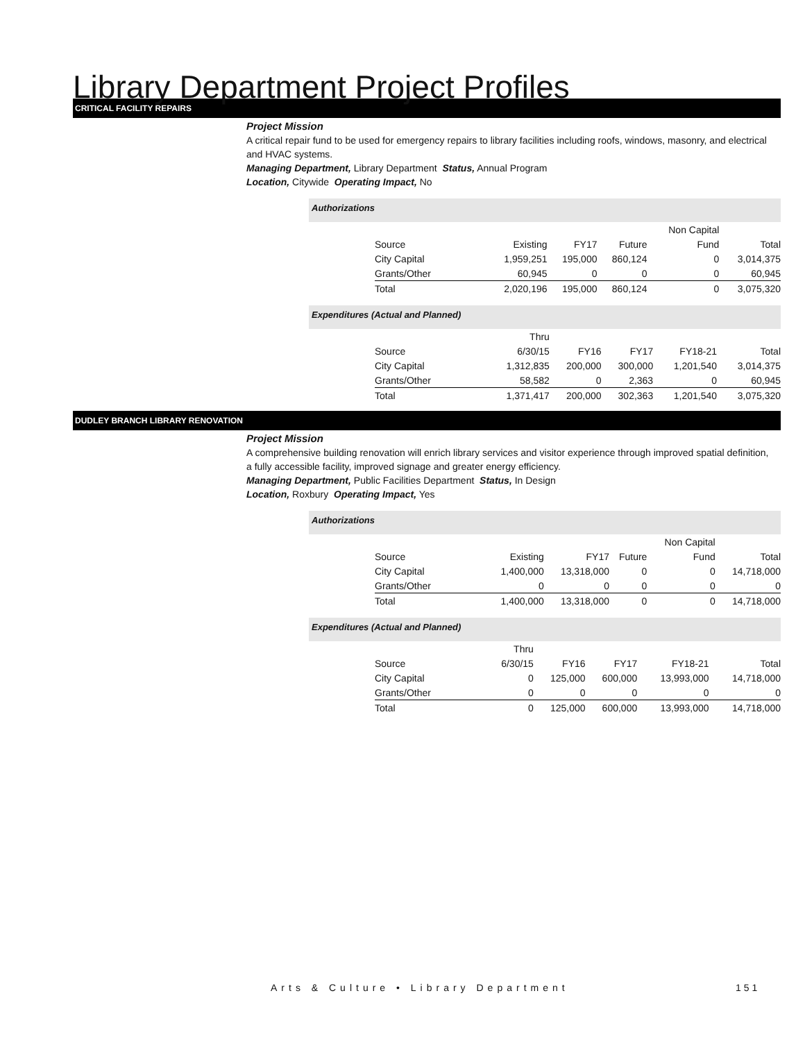Library Department Project Profiles
CRITICAL FACILITY REPAIRS
Project Mission
A critical repair fund to be used for emergency repairs to library facilities including roofs, windows, masonry, and electrical and HVAC systems.
Managing Department, Library Department Status, Annual Program
Location, Citywide Operating Impact, No
Authorizations
| | | | | Non Capital | |
| Source | Existing | FY17 | Future | Fund | Total |
| City Capital | 1,959,251 | 195,000 | 860,124 | 0 | 3,014,375 |
| Grants/Other | 60,945 | 0 | 0 | 0 | 60,945 |
| Total | 2,020,196 | 195,000 | 860,124 | 0 | 3,075,320 |
Expenditures (Actual and Planned)
| | Thru | | | | |
| Source | 6/30/15 | FY16 | FY17 | FY18-21 | Total |
| City Capital | 1,312,835 | 200,000 | 300,000 | 1,201,540 | 3,014,375 |
| Grants/Other | 58,582 | 0 | 2,363 | 0 | 60,945 |
| Total | 1,371,417 | 200,000 | 302,363 | 1,201,540 | 3,075,320 |
DUDLEY BRANCH LIBRARY RENOVATION
Project Mission
A comprehensive building renovation will enrich library services and visitor experience through improved spatial definition, a fully accessible facility, improved signage and greater energy efficiency.
Managing Department, Public Facilities Department Status, In Design
Location, Roxbury Operating Impact, Yes
Authorizations
| | | | | Non Capital | |
| Source | Existing | FY17 | Future | Fund | Total |
| City Capital | 1,400,000 | 13,318,000 | 0 | 0 | 14,718,000 |
| Grants/Other | 0 | 0 | 0 | 0 | 0 |
| Total | 1,400,000 | 13,318,000 | 0 | 0 | 14,718,000 |
Expenditures (Actual and Planned)
| | Thru | | | | |
| Source | 6/30/15 | FY16 | FY17 | FY18-21 | Total |
| City Capital | 0 | 125,000 | 600,000 | 13,993,000 | 14,718,000 |
| Grants/Other | 0 | 0 | 0 | 0 | 0 |
| Total | 0 | 125,000 | 600,000 | 13,993,000 | 14,718,000 |
Arts & Culture • Library Department
151